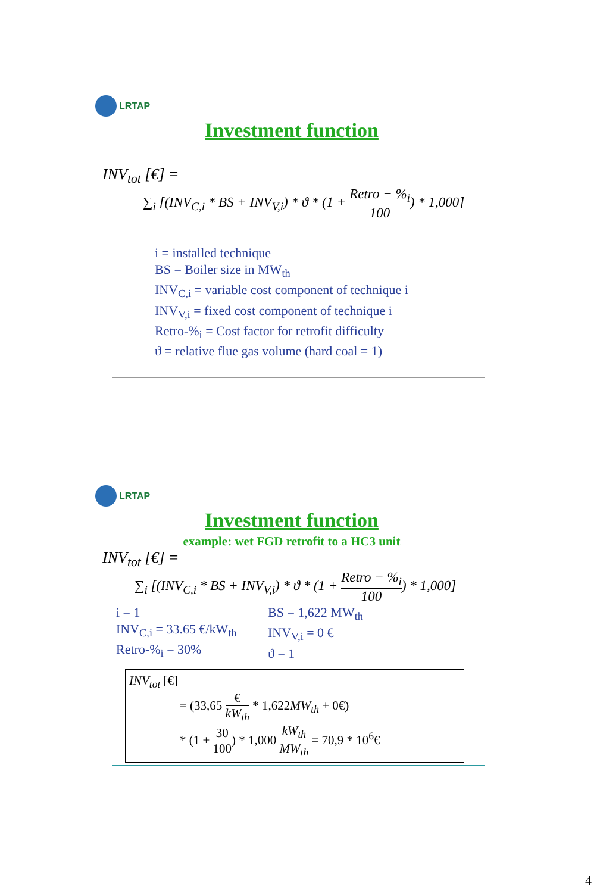LRTAP
Investment function
INV<sub>tot</sub> [€] =
∑<sub>i</sub> [(INV<sub>C,i</sub> * BS + INV<sub>V,i</sub>) * ϑ * (1 + Retro − %<sub>i</sub> 100) * 1,000]
i = installed technique
BS = Boiler size in MW<sub>th</sub>
INV<sub>C,i</sub> = variable cost component of technique i
INV<sub>V,i</sub> = fixed cost component of technique i
Retro-%<sub>i</sub> = Cost factor for retrofit difficulty
ϑ = relative flue gas volume (hard coal = 1)
LRTAP
Investment function
example: wet FGD retrofit to a HC3 unit
INV<sub>tot</sub> [€] =
∑<sub>i</sub> [(INV<sub>C,i</sub> * BS + INV<sub>V,i</sub>) * ϑ * (1 + Retro − %<sub>i</sub> 100) * 1,000]
i = 1
INV<sub>C,i</sub> = 33.65 €/kW<sub>th</sub>
Retro-%<sub>i</sub> = 30%
BS = 1,622 MW<sub>th</sub>
INV<sub>V,i</sub> = 0 €
ϑ = 1
INV<sub>tot</sub> [€]
= (33,65 € kW<sub>th</sub> * 1,622MW<sub>th</sub> + 0€)
* (1 + 30 100) * 1,000 kW<sub>th</sub> MW<sub>th</sub> = 70,9 * 10<sup>6</sup>€
4